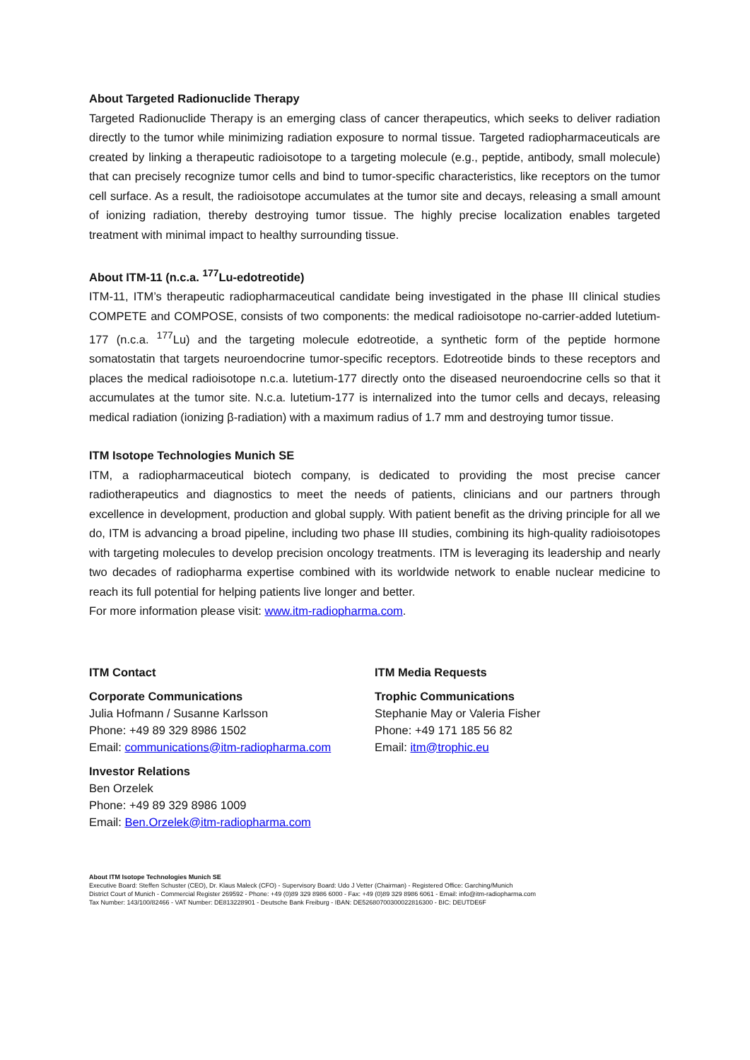About Targeted Radionuclide Therapy
Targeted Radionuclide Therapy is an emerging class of cancer therapeutics, which seeks to deliver radiation directly to the tumor while minimizing radiation exposure to normal tissue. Targeted radiopharmaceuticals are created by linking a therapeutic radioisotope to a targeting molecule (e.g., peptide, antibody, small molecule) that can precisely recognize tumor cells and bind to tumor-specific characteristics, like receptors on the tumor cell surface. As a result, the radioisotope accumulates at the tumor site and decays, releasing a small amount of ionizing radiation, thereby destroying tumor tissue. The highly precise localization enables targeted treatment with minimal impact to healthy surrounding tissue.
About ITM-11 (n.c.a. <sup>177</sup>Lu-edotreotide)
ITM-11, ITM’s therapeutic radiopharmaceutical candidate being investigated in the phase III clinical studies COMPETE and COMPOSE, consists of two components: the medical radioisotope no-carrier-added lutetium-177 (n.c.a. <sup>177</sup>Lu) and the targeting molecule edotreotide, a synthetic form of the peptide hormone somatostatin that targets neuroendocrine tumor-specific receptors. Edotreotide binds to these receptors and places the medical radioisotope n.c.a. lutetium-177 directly onto the diseased neuroendocrine cells so that it accumulates at the tumor site. N.c.a. lutetium-177 is internalized into the tumor cells and decays, releasing medical radiation (ionizing β-radiation) with a maximum radius of 1.7 mm and destroying tumor tissue.
ITM Isotope Technologies Munich SE
ITM, a radiopharmaceutical biotech company, is dedicated to providing the most precise cancer radiotherapeutics and diagnostics to meet the needs of patients, clinicians and our partners through excellence in development, production and global supply. With patient benefit as the driving principle for all we do, ITM is advancing a broad pipeline, including two phase III studies, combining its high-quality radioisotopes with targeting molecules to develop precision oncology treatments. ITM is leveraging its leadership and nearly two decades of radiopharma expertise combined with its worldwide network to enable nuclear medicine to reach its full potential for helping patients live longer and better.
For more information please visit: www.itm-radiopharma.com.
ITM Contact
Corporate Communications
Julia Hofmann / Susanne Karlsson
Phone: +49 89 329 8986 1502
Email: communications@itm-radiopharma.com
Investor Relations
Ben Orzelek
Phone: +49 89 329 8986 1009
Email: Ben.Orzelek@itm-radiopharma.com
ITM Media Requests
Trophic Communications
Stephanie May or Valeria Fisher
Phone: +49 171 185 56 82
Email: itm@trophic.eu
About ITM Isotope Technologies Munich SE
Executive Board: Steffen Schuster (CEO), Dr. Klaus Maleck (CFO) - Supervisory Board: Udo J Vetter (Chairman) - Registered Office: Garching/Munich
District Court of Munich - Commercial Register 269592 - Phone: +49 (0)89 329 8986 6000 - Fax: +49 (0)89 329 8986 6061 - Email: info@itm-radiopharma.com
Tax Number: 143/100/82466 - VAT Number: DE813228901 - Deutsche Bank Freiburg - IBAN: DE52680700300022816300 - BIC: DEUTDE6F